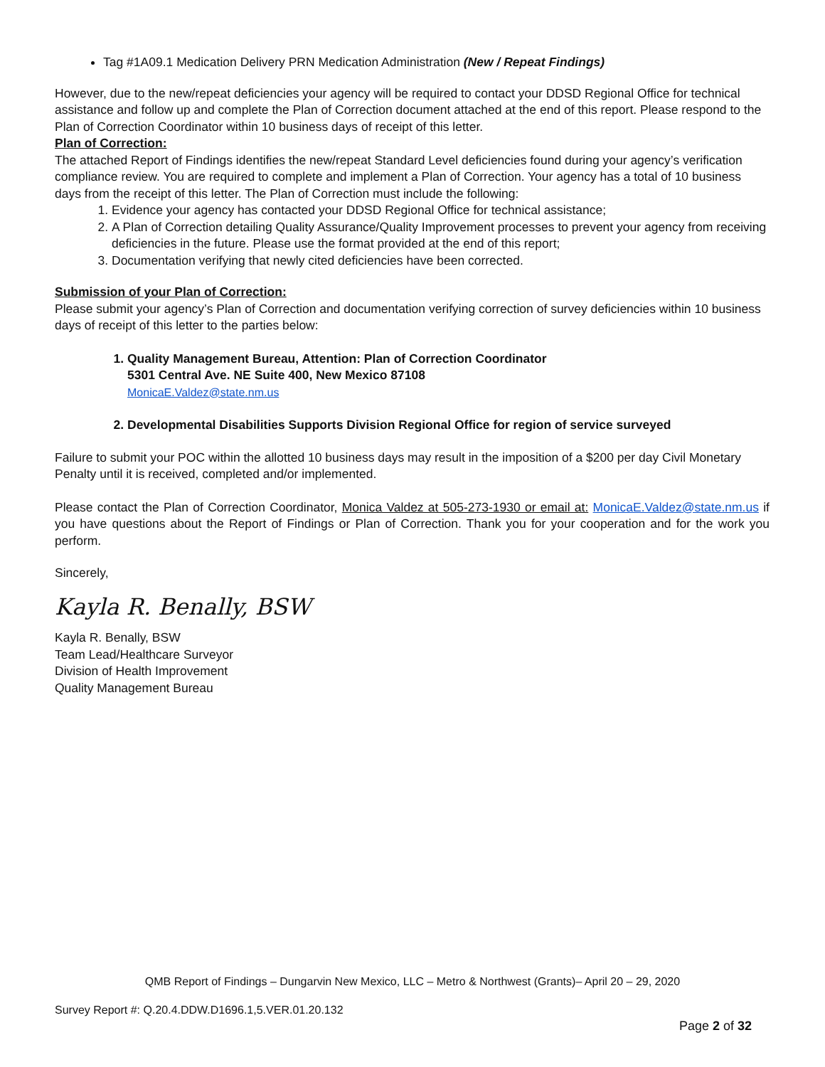Tag #1A09.1 Medication Delivery PRN Medication Administration (New / Repeat Findings)
However, due to the new/repeat deficiencies your agency will be required to contact your DDSD Regional Office for technical assistance and follow up and complete the Plan of Correction document attached at the end of this report. Please respond to the Plan of Correction Coordinator within 10 business days of receipt of this letter.
Plan of Correction:
The attached Report of Findings identifies the new/repeat Standard Level deficiencies found during your agency’s verification compliance review. You are required to complete and implement a Plan of Correction. Your agency has a total of 10 business days from the receipt of this letter. The Plan of Correction must include the following:
1. Evidence your agency has contacted your DDSD Regional Office for technical assistance;
2. A Plan of Correction detailing Quality Assurance/Quality Improvement processes to prevent your agency from receiving deficiencies in the future. Please use the format provided at the end of this report;
3. Documentation verifying that newly cited deficiencies have been corrected.
Submission of your Plan of Correction:
Please submit your agency’s Plan of Correction and documentation verifying correction of survey deficiencies within 10 business days of receipt of this letter to the parties below:
1. Quality Management Bureau, Attention: Plan of Correction Coordinator
5301 Central Ave. NE Suite 400, New Mexico 87108
MonicaE.Valdez@state.nm.us
2. Developmental Disabilities Supports Division Regional Office for region of service surveyed
Failure to submit your POC within the allotted 10 business days may result in the imposition of a $200 per day Civil Monetary Penalty until it is received, completed and/or implemented.
Please contact the Plan of Correction Coordinator, Monica Valdez at 505-273-1930 or email at: MonicaE.Valdez@state.nm.us if you have questions about the Report of Findings or Plan of Correction. Thank you for your cooperation and for the work you perform.
Sincerely,
Kayla R. Benally, BSW
Kayla R. Benally, BSW
Team Lead/Healthcare Surveyor
Division of Health Improvement
Quality Management Bureau
QMB Report of Findings – Dungarvin New Mexico, LLC – Metro & Northwest (Grants)– April 20 – 29, 2020
Survey Report #: Q.20.4.DDW.D1696.1,5.VER.01.20.132
Page 2 of 32